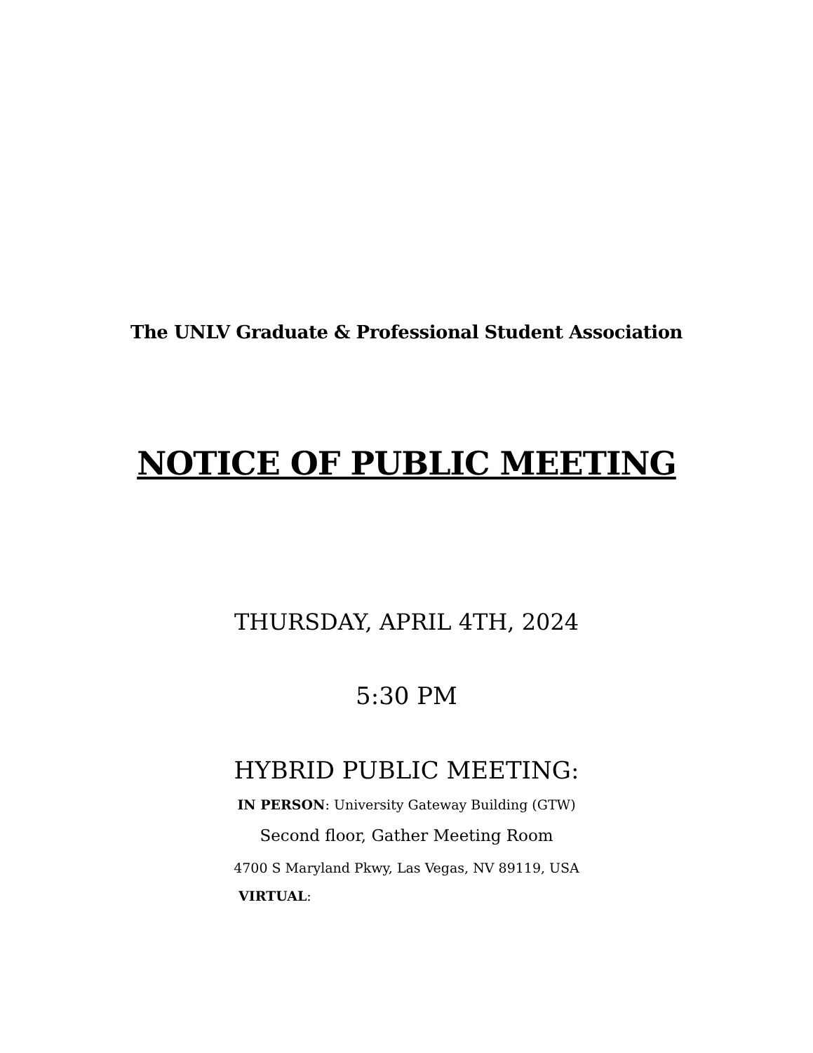The UNLV Graduate & Professional Student Association
NOTICE OF PUBLIC MEETING
THURSDAY, APRIL 4TH, 2024
5:30 PM
HYBRID PUBLIC MEETING:
IN PERSON: University Gateway Building (GTW)
Second floor, Gather Meeting Room
4700 S Maryland Pkwy, Las Vegas, NV 89119, USA
VIRTUAL: